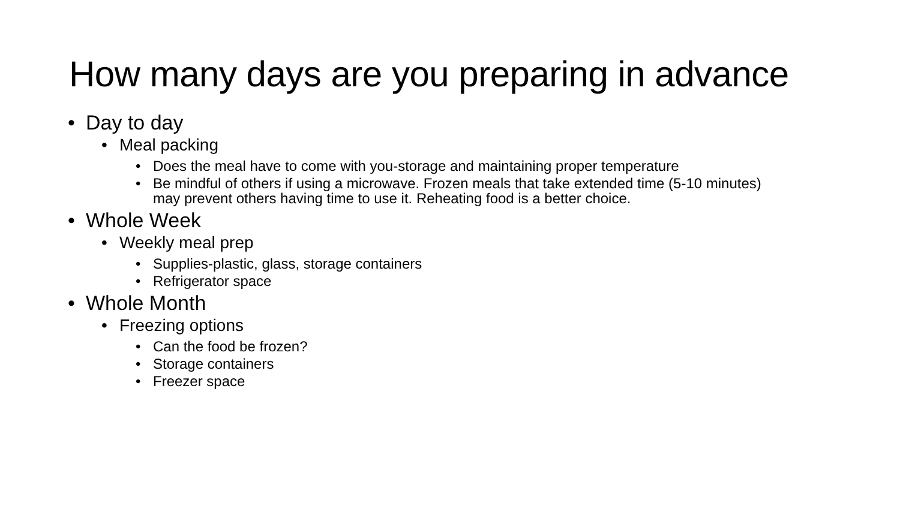How many days are you preparing in advance
• Day to day
• Meal packing
• Does the meal have to come with you-storage and maintaining proper temperature
• Be mindful of others if using a microwave. Frozen meals that take extended time (5-10 minutes) may prevent others having time to use it. Reheating food is a better choice.
• Whole Week
• Weekly meal prep
• Supplies-plastic, glass, storage containers
• Refrigerator space
• Whole Month
• Freezing options
• Can the food be frozen?
• Storage containers
• Freezer space